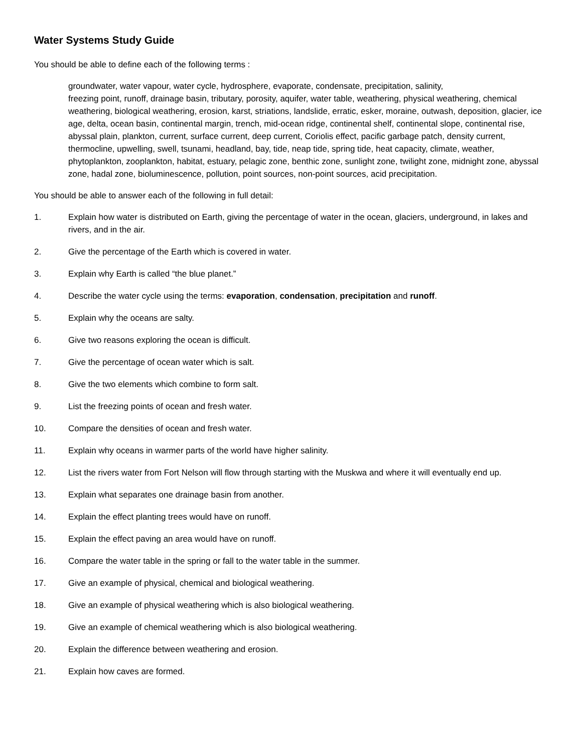Water Systems Study Guide
You should be able to define each of the following terms :
groundwater, water vapour, water cycle, hydrosphere, evaporate, condensate, precipitation, salinity,
freezing point, runoff, drainage basin, tributary, porosity, aquifer, water table, weathering, physical weathering, chemical weathering, biological weathering, erosion, karst, striations, landslide, erratic, esker, moraine, outwash, deposition, glacier, ice age, delta, ocean basin, continental margin, trench, mid-ocean ridge, continental shelf, continental slope, continental rise, abyssal plain, plankton, current, surface current, deep current, Coriolis effect, pacific garbage patch, density current, thermocline, upwelling, swell, tsunami, headland, bay, tide, neap tide, spring tide, heat capacity, climate, weather, phytoplankton, zooplankton, habitat, estuary, pelagic zone, benthic zone, sunlight zone, twilight zone, midnight zone, abyssal zone, hadal zone, bioluminescence, pollution, point sources, non-point sources, acid precipitation.
You should be able to answer each of the following in full detail:
1. Explain how water is distributed on Earth, giving the percentage of water in the ocean, glaciers, underground, in lakes and rivers, and in the air.
2. Give the percentage of the Earth which is covered in water.
3. Explain why Earth is called “the blue planet.”
4. Describe the water cycle using the terms: evaporation, condensation, precipitation and runoff.
5. Explain why the oceans are salty.
6. Give two reasons exploring the ocean is difficult.
7. Give the percentage of ocean water which is salt.
8. Give the two elements which combine to form salt.
9. List the freezing points of ocean and fresh water.
10. Compare the densities of ocean and fresh water.
11. Explain why oceans in warmer parts of the world have higher salinity.
12. List the rivers water from Fort Nelson will flow through starting with the Muskwa and where it will eventually end up.
13. Explain what separates one drainage basin from another.
14. Explain the effect planting trees would have on runoff.
15. Explain the effect paving an area would have on runoff.
16. Compare the water table in the spring or fall to the water table in the summer.
17. Give an example of physical, chemical and biological weathering.
18. Give an example of physical weathering which is also biological weathering.
19. Give an example of chemical weathering which is also biological weathering.
20. Explain the difference between weathering and erosion.
21. Explain how caves are formed.